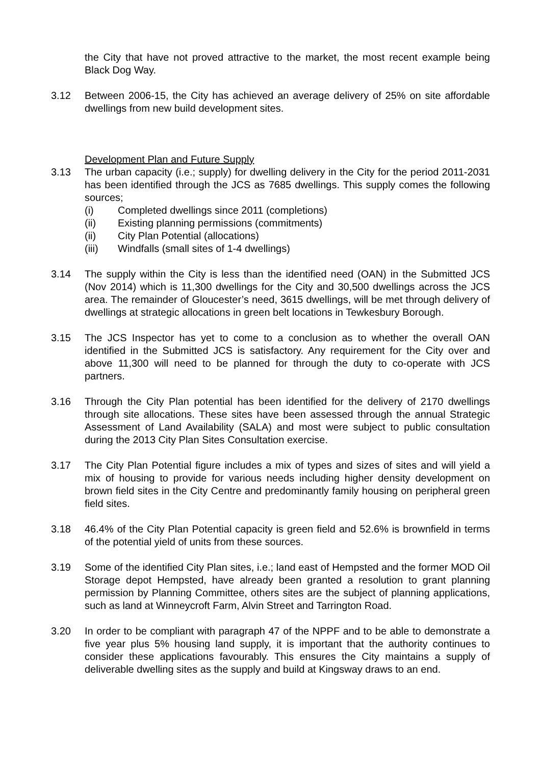the City that have not proved attractive to the market, the most recent example being Black Dog Way.
3.12 Between 2006-15, the City has achieved an average delivery of 25% on site affordable dwellings from new build development sites.
Development Plan and Future Supply
3.13 The urban capacity (i.e.; supply) for dwelling delivery in the City for the period 2011-2031 has been identified through the JCS as 7685 dwellings. This supply comes the following sources;
(i) Completed dwellings since 2011 (completions)
(ii) Existing planning permissions (commitments)
(ii) City Plan Potential (allocations)
(iii) Windfalls (small sites of 1-4 dwellings)
3.14 The supply within the City is less than the identified need (OAN) in the Submitted JCS (Nov 2014) which is 11,300 dwellings for the City and 30,500 dwellings across the JCS area. The remainder of Gloucester’s need, 3615 dwellings, will be met through delivery of dwellings at strategic allocations in green belt locations in Tewkesbury Borough.
3.15 The JCS Inspector has yet to come to a conclusion as to whether the overall OAN identified in the Submitted JCS is satisfactory. Any requirement for the City over and above 11,300 will need to be planned for through the duty to co-operate with JCS partners.
3.16 Through the City Plan potential has been identified for the delivery of 2170 dwellings through site allocations. These sites have been assessed through the annual Strategic Assessment of Land Availability (SALA) and most were subject to public consultation during the 2013 City Plan Sites Consultation exercise.
3.17 The City Plan Potential figure includes a mix of types and sizes of sites and will yield a mix of housing to provide for various needs including higher density development on brown field sites in the City Centre and predominantly family housing on peripheral green field sites.
3.18 46.4% of the City Plan Potential capacity is green field and 52.6% is brownfield in terms of the potential yield of units from these sources.
3.19 Some of the identified City Plan sites, i.e.; land east of Hempsted and the former MOD Oil Storage depot Hempsted, have already been granted a resolution to grant planning permission by Planning Committee, others sites are the subject of planning applications, such as land at Winneycroft Farm, Alvin Street and Tarrington Road.
3.20 In order to be compliant with paragraph 47 of the NPPF and to be able to demonstrate a five year plus 5% housing land supply, it is important that the authority continues to consider these applications favourably. This ensures the City maintains a supply of deliverable dwelling sites as the supply and build at Kingsway draws to an end.